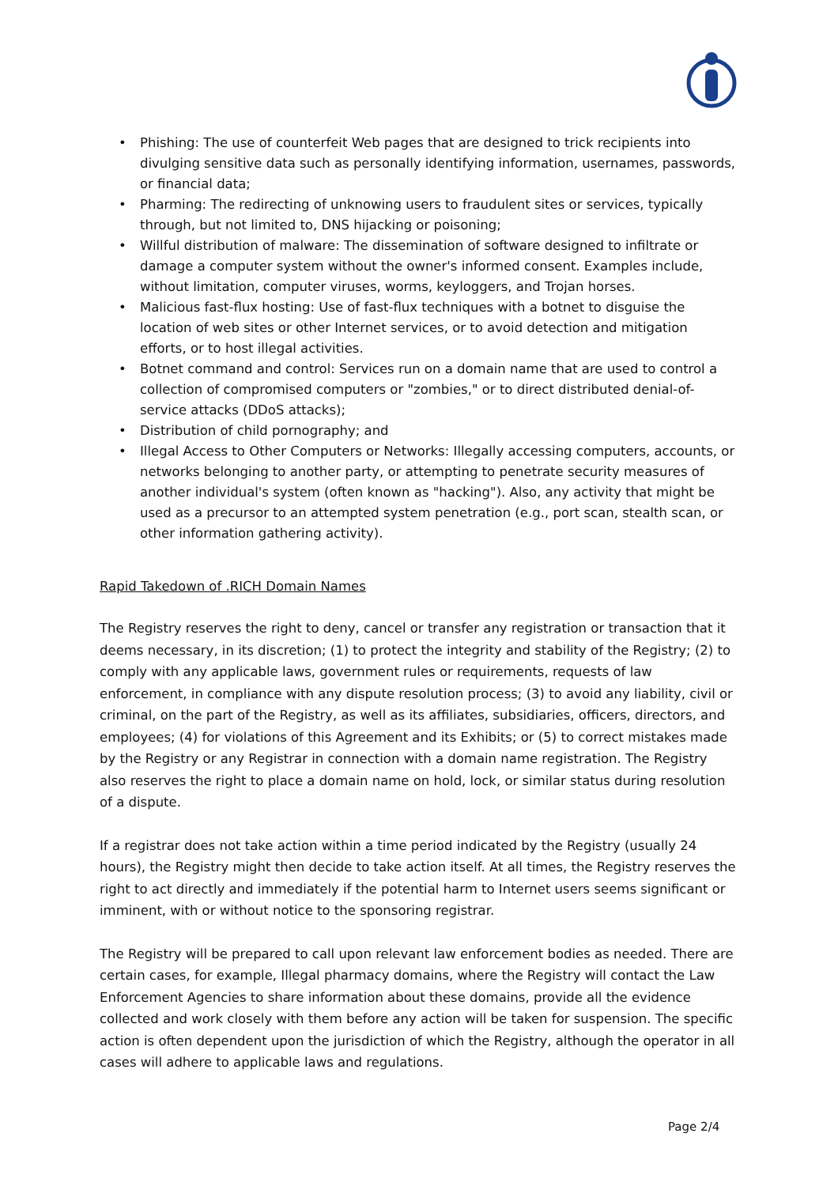• Phishing: The use of counterfeit Web pages that are designed to trick recipients into divulging sensitive data such as personally identifying information, usernames, passwords, or financial data;
• Pharming: The redirecting of unknowing users to fraudulent sites or services, typically through, but not limited to, DNS hijacking or poisoning;
• Willful distribution of malware: The dissemination of software designed to infiltrate or damage a computer system without the owner's informed consent. Examples include, without limitation, computer viruses, worms, keyloggers, and Trojan horses.
• Malicious fast-flux hosting: Use of fast-flux techniques with a botnet to disguise the location of web sites or other Internet services, or to avoid detection and mitigation efforts, or to host illegal activities.
• Botnet command and control: Services run on a domain name that are used to control a collection of compromised computers or "zombies," or to direct distributed denial-of-service attacks (DDoS attacks);
• Distribution of child pornography; and
• Illegal Access to Other Computers or Networks: Illegally accessing computers, accounts, or networks belonging to another party, or attempting to penetrate security measures of another individual's system (often known as "hacking"). Also, any activity that might be used as a precursor to an attempted system penetration (e.g., port scan, stealth scan, or other information gathering activity).
Rapid Takedown of .RICH Domain Names
The Registry reserves the right to deny, cancel or transfer any registration or transaction that it deems necessary, in its discretion; (1) to protect the integrity and stability of the Registry; (2) to comply with any applicable laws, government rules or requirements, requests of law enforcement, in compliance with any dispute resolution process; (3) to avoid any liability, civil or criminal, on the part of the Registry, as well as its affiliates, subsidiaries, officers, directors, and employees; (4) for violations of this Agreement and its Exhibits; or (5) to correct mistakes made by the Registry or any Registrar in connection with a domain name registration. The Registry also reserves the right to place a domain name on hold, lock, or similar status during resolution of a dispute.
If a registrar does not take action within a time period indicated by the Registry (usually 24 hours), the Registry might then decide to take action itself. At all times, the Registry reserves the right to act directly and immediately if the potential harm to Internet users seems significant or imminent, with or without notice to the sponsoring registrar.
The Registry will be prepared to call upon relevant law enforcement bodies as needed. There are certain cases, for example, Illegal pharmacy domains, where the Registry will contact the Law Enforcement Agencies to share information about these domains, provide all the evidence collected and work closely with them before any action will be taken for suspension. The specific action is often dependent upon the jurisdiction of which the Registry, although the operator in all cases will adhere to applicable laws and regulations.
Page 2/4